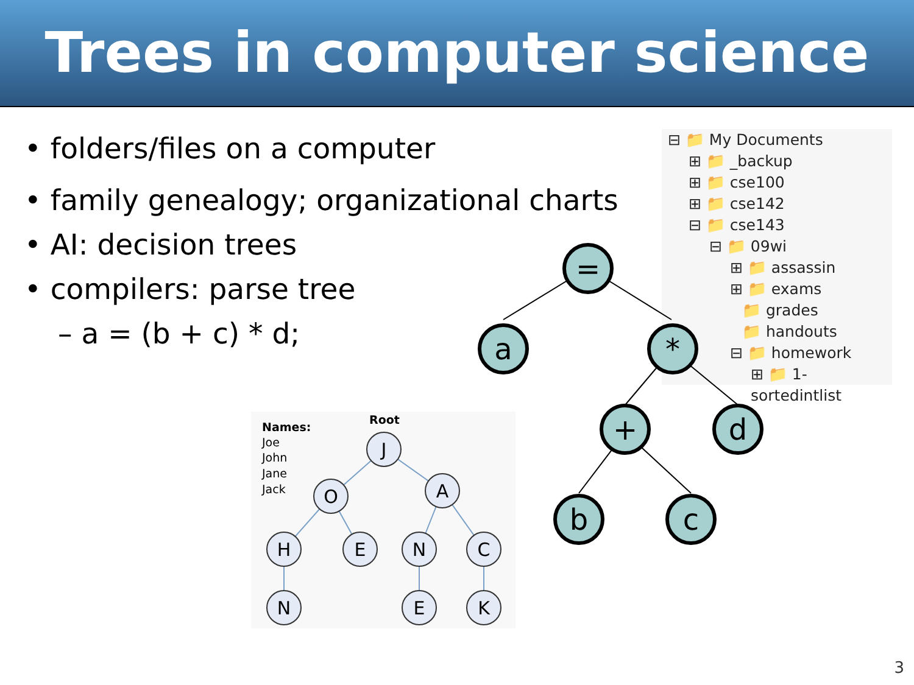Trees in computer science
• folders/files on a computer
• family genealogy; organizational charts
• AI: decision trees
• compilers: parse tree
– a = (b + c) * d;
⊟ 📁 My Documents
⊞ 📁 _backup
⊞ 📁 cse100
⊞ 📁 cse142
⊟ 📁 cse143
⊟ 📁 09wi
⊞ 📁 assassin
⊞ 📁 exams
📁 grades
📁 handouts
⊟ 📁 homework
⊞ 📁 1-sortedintlist
=
a
*
+
d
b
c
Names:
Joe
John
Jane
Jack
Root
J
O
A
H
E
N
C
N
E
K
3